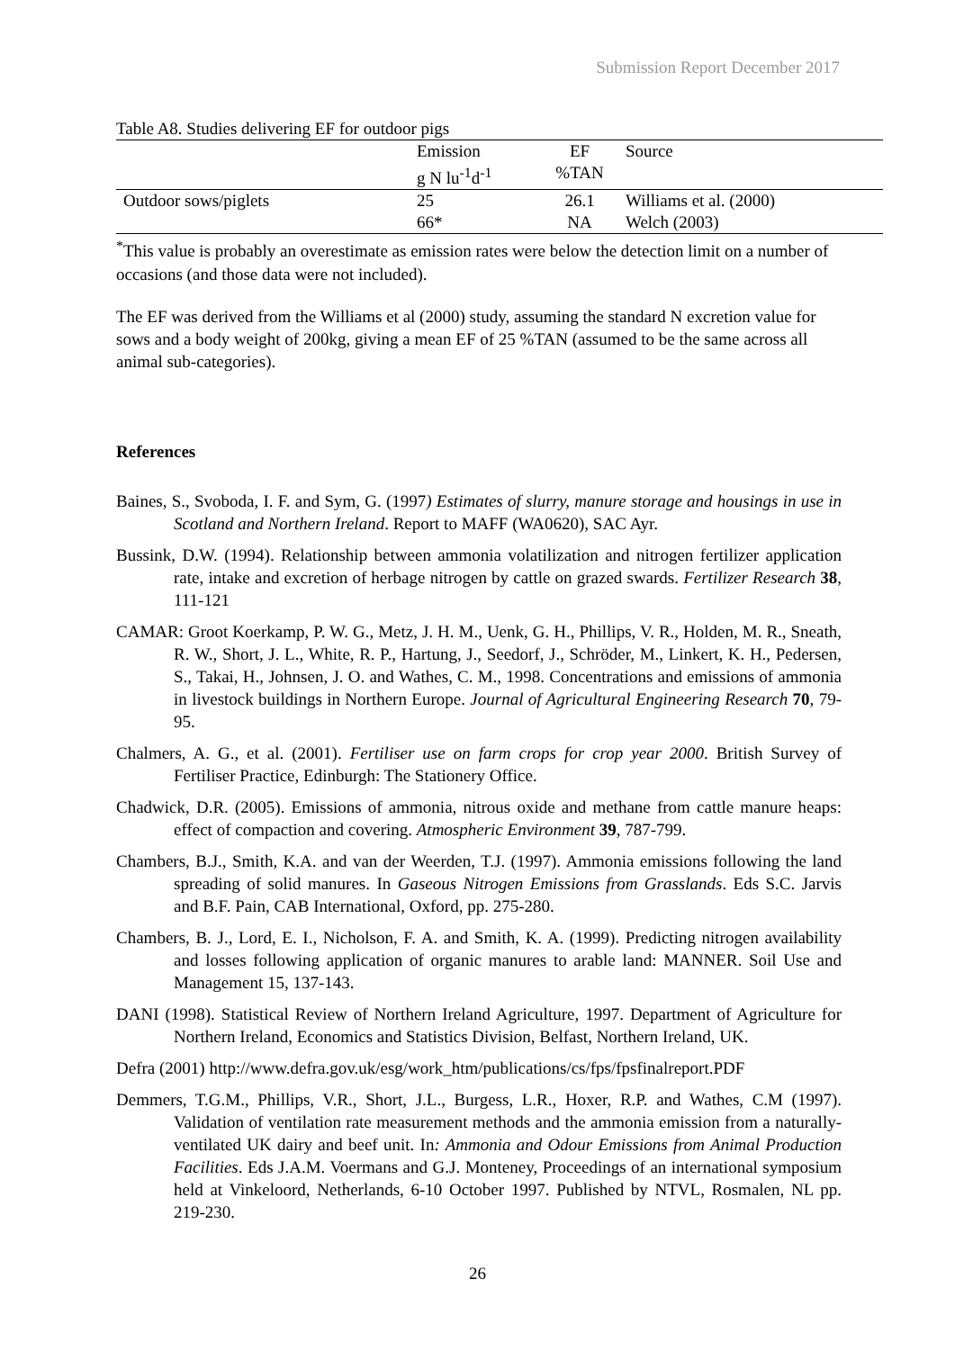Submission Report December 2017
Table A8. Studies delivering EF for outdoor pigs
| | Emission g N lu<sup>-1</sup>d<sup>-1</sup> | EF %TAN | Source |
| Outdoor sows/piglets | 25 66* | 26.1 NA | Williams et al. (2000) Welch (2003) |
<sup>*</sup> This value is probably an overestimate as emission rates were below the detection limit on a number of occasions (and those data were not included).
The EF was derived from the Williams et al (2000) study, assuming the standard N excretion value for sows and a body weight of 200kg, giving a mean EF of 25 %TAN (assumed to be the same across all animal sub-categories).
References
Baines, S., Svoboda, I. F. and Sym, G. (1997) Estimates of slurry, manure storage and housings in use in Scotland and Northern Ireland. Report to MAFF (WA0620), SAC Ayr.
Bussink, D.W. (1994). Relationship between ammonia volatilization and nitrogen fertilizer application rate, intake and excretion of herbage nitrogen by cattle on grazed swards. Fertilizer Research 38, 111-121
CAMAR: Groot Koerkamp, P. W. G., Metz, J. H. M., Uenk, G. H., Phillips, V. R., Holden, M. R., Sneath, R. W., Short, J. L., White, R. P., Hartung, J., Seedorf, J., Schröder, M., Linkert, K. H., Pedersen, S., Takai, H., Johnsen, J. O. and Wathes, C. M., 1998. Concentrations and emissions of ammonia in livestock buildings in Northern Europe. Journal of Agricultural Engineering Research 70, 79-95.
Chalmers, A. G., et al. (2001). Fertiliser use on farm crops for crop year 2000. British Survey of Fertiliser Practice, Edinburgh: The Stationery Office.
Chadwick, D.R. (2005). Emissions of ammonia, nitrous oxide and methane from cattle manure heaps: effect of compaction and covering. Atmospheric Environment 39, 787-799.
Chambers, B.J., Smith, K.A. and van der Weerden, T.J. (1997). Ammonia emissions following the land spreading of solid manures. In Gaseous Nitrogen Emissions from Grasslands. Eds S.C. Jarvis and B.F. Pain, CAB International, Oxford, pp. 275-280.
Chambers, B. J., Lord, E. I., Nicholson, F. A. and Smith, K. A. (1999). Predicting nitrogen availability and losses following application of organic manures to arable land: MANNER. Soil Use and Management 15, 137-143.
DANI (1998). Statistical Review of Northern Ireland Agriculture, 1997. Department of Agriculture for Northern Ireland, Economics and Statistics Division, Belfast, Northern Ireland, UK.
Defra (2001) http://www.defra.gov.uk/esg/work_htm/publications/cs/fps/fpsfinalreport.PDF
Demmers, T.G.M., Phillips, V.R., Short, J.L., Burgess, L.R., Hoxer, R.P. and Wathes, C.M (1997). Validation of ventilation rate measurement methods and the ammonia emission from a naturally-ventilated UK dairy and beef unit. In: Ammonia and Odour Emissions from Animal Production Facilities. Eds J.A.M. Voermans and G.J. Monteney, Proceedings of an international symposium held at Vinkeloord, Netherlands, 6-10 October 1997. Published by NTVL, Rosmalen, NL pp. 219-230.
26